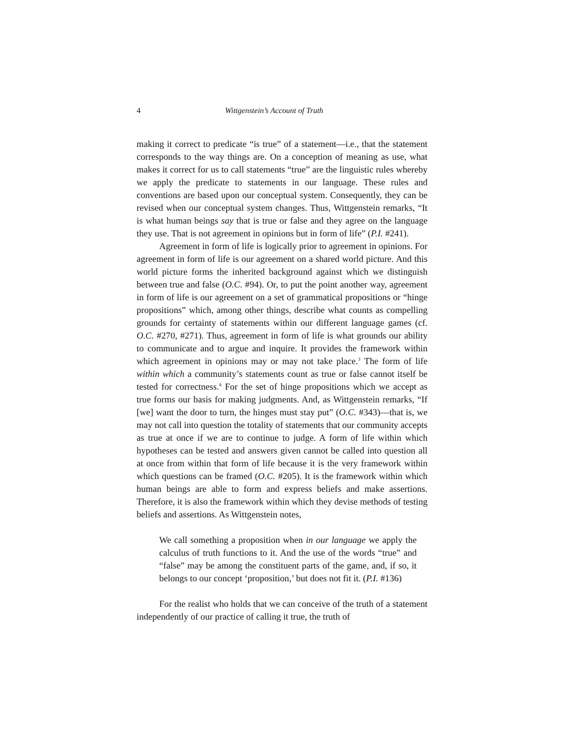4 Wittgenstein’s Account of Truth
making it correct to predicate “is true” of a statement—i.e., that the statement corresponds to the way things are. On a conception of meaning as use, what makes it correct for us to call statements “true” are the linguistic rules whereby we apply the predicate to statements in our language. These rules and conventions are based upon our conceptual system. Consequently, they can be revised when our conceptual system changes. Thus, Wittgenstein remarks, “It is what human beings say that is true or false and they agree on the language they use. That is not agreement in opinions but in form of life” (P.I. #241).
Agreement in form of life is logically prior to agreement in opinions. For agreement in form of life is our agreement on a shared world picture. And this world picture forms the inherited background against which we distinguish between true and false (O.C. #94). Or, to put the point another way, agreement in form of life is our agreement on a set of grammatical propositions or “hinge propositions” which, among other things, describe what counts as compelling grounds for certainty of statements within our different language games (cf. O.C. #270, #271). Thus, agreement in form of life is what grounds our ability to communicate and to argue and inquire. It provides the framework within which agreement in opinions may or may not take place.<sup>3</sup> The form of life within which a community’s statements count as true or false cannot itself be tested for correctness.<sup>4</sup> For the set of hinge propositions which we accept as true forms our basis for making judgments. And, as Wittgenstein remarks, “If [we] want the door to turn, the hinges must stay put” (O.C. #343)—that is, we may not call into question the totality of statements that our community accepts as true at once if we are to continue to judge. A form of life within which hypotheses can be tested and answers given cannot be called into question all at once from within that form of life because it is the very framework within which questions can be framed (O.C. #205). It is the framework within which human beings are able to form and express beliefs and make assertions. Therefore, it is also the framework within which they devise methods of testing beliefs and assertions. As Wittgenstein notes,
We call something a proposition when in our language we apply the calculus of truth functions to it. And the use of the words “true” and “false” may be among the constituent parts of the game, and, if so, it belongs to our concept ‘proposition,’ but does not fit it. (P.I. #136)
For the realist who holds that we can conceive of the truth of a statement independently of our practice of calling it true, the truth of